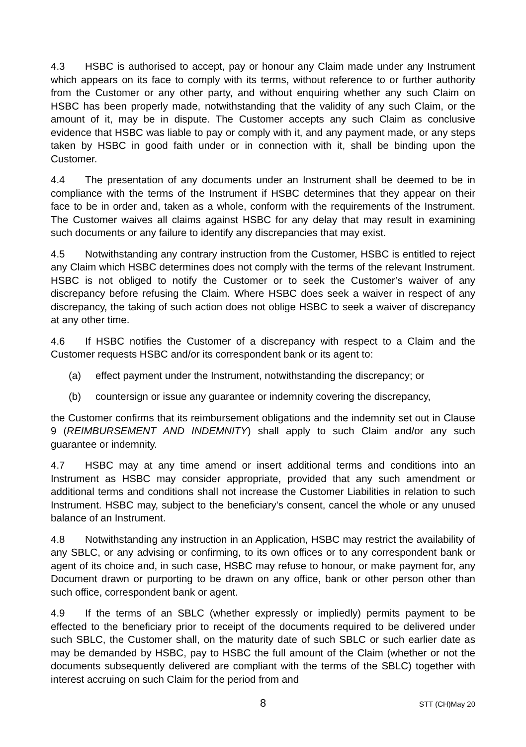4.3 HSBC is authorised to accept, pay or honour any Claim made under any Instrument which appears on its face to comply with its terms, without reference to or further authority from the Customer or any other party, and without enquiring whether any such Claim on HSBC has been properly made, notwithstanding that the validity of any such Claim, or the amount of it, may be in dispute. The Customer accepts any such Claim as conclusive evidence that HSBC was liable to pay or comply with it, and any payment made, or any steps taken by HSBC in good faith under or in connection with it, shall be binding upon the Customer.
4.4 The presentation of any documents under an Instrument shall be deemed to be in compliance with the terms of the Instrument if HSBC determines that they appear on their face to be in order and, taken as a whole, conform with the requirements of the Instrument. The Customer waives all claims against HSBC for any delay that may result in examining such documents or any failure to identify any discrepancies that may exist.
4.5 Notwithstanding any contrary instruction from the Customer, HSBC is entitled to reject any Claim which HSBC determines does not comply with the terms of the relevant Instrument. HSBC is not obliged to notify the Customer or to seek the Customer’s waiver of any discrepancy before refusing the Claim. Where HSBC does seek a waiver in respect of any discrepancy, the taking of such action does not oblige HSBC to seek a waiver of discrepancy at any other time.
4.6 If HSBC notifies the Customer of a discrepancy with respect to a Claim and the Customer requests HSBC and/or its correspondent bank or its agent to:
(a) effect payment under the Instrument, notwithstanding the discrepancy; or
(b) countersign or issue any guarantee or indemnity covering the discrepancy,
the Customer confirms that its reimbursement obligations and the indemnity set out in Clause 9 (REIMBURSEMENT AND INDEMNITY) shall apply to such Claim and/or any such guarantee or indemnity.
4.7 HSBC may at any time amend or insert additional terms and conditions into an Instrument as HSBC may consider appropriate, provided that any such amendment or additional terms and conditions shall not increase the Customer Liabilities in relation to such Instrument. HSBC may, subject to the beneficiary's consent, cancel the whole or any unused balance of an Instrument.
4.8 Notwithstanding any instruction in an Application, HSBC may restrict the availability of any SBLC, or any advising or confirming, to its own offices or to any correspondent bank or agent of its choice and, in such case, HSBC may refuse to honour, or make payment for, any Document drawn or purporting to be drawn on any office, bank or other person other than such office, correspondent bank or agent.
4.9 If the terms of an SBLC (whether expressly or impliedly) permits payment to be effected to the beneficiary prior to receipt of the documents required to be delivered under such SBLC, the Customer shall, on the maturity date of such SBLC or such earlier date as may be demanded by HSBC, pay to HSBC the full amount of the Claim (whether or not the documents subsequently delivered are compliant with the terms of the SBLC) together with interest accruing on such Claim for the period from and
8
STT (CH)May 20